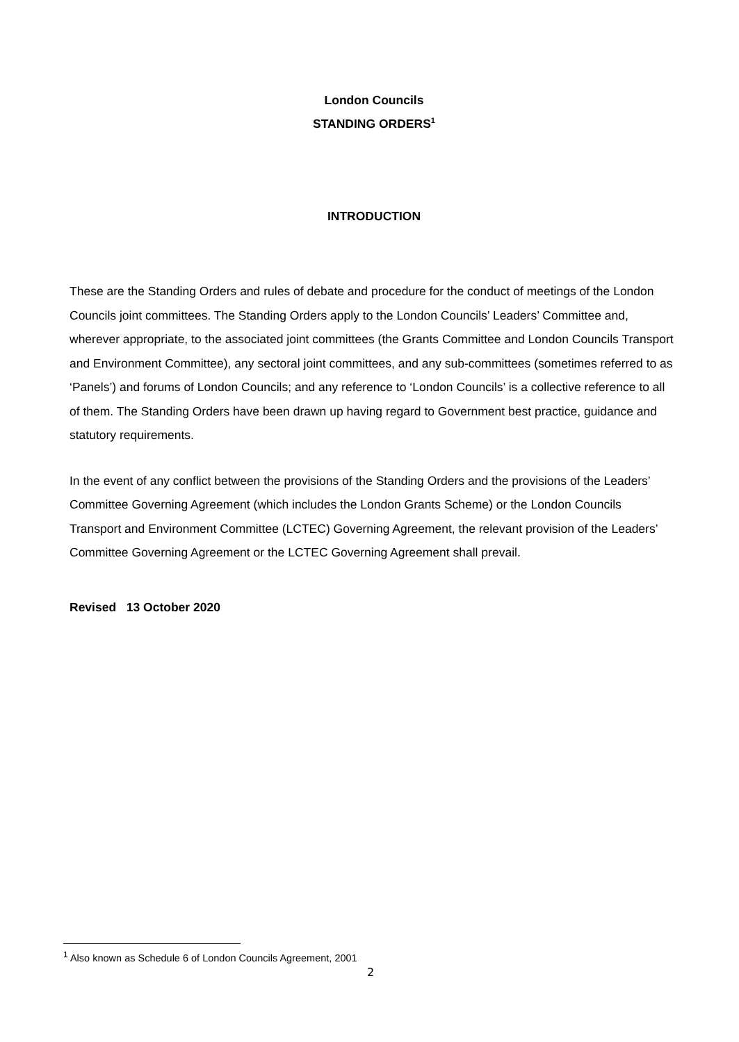London Councils
STANDING ORDERS<sup>1</sup>
INTRODUCTION
These are the Standing Orders and rules of debate and procedure for the conduct of meetings of the London Councils joint committees. The Standing Orders apply to the London Councils’ Leaders’ Committee and, wherever appropriate, to the associated joint committees (the Grants Committee and London Councils Transport and Environment Committee), any sectoral joint committees, and any sub-committees (sometimes referred to as ‘Panels’) and forums of London Councils; and any reference to ‘London Councils’ is a collective reference to all of them. The Standing Orders have been drawn up having regard to Government best practice, guidance and statutory requirements.
In the event of any conflict between the provisions of the Standing Orders and the provisions of the Leaders’ Committee Governing Agreement (which includes the London Grants Scheme) or the London Councils Transport and Environment Committee (LCTEC) Governing Agreement, the relevant provision of the Leaders’ Committee Governing Agreement or the LCTEC Governing Agreement shall prevail.
Revised 13 October 2020
<sup>1</sup> Also known as Schedule 6 of London Councils Agreement, 2001
2